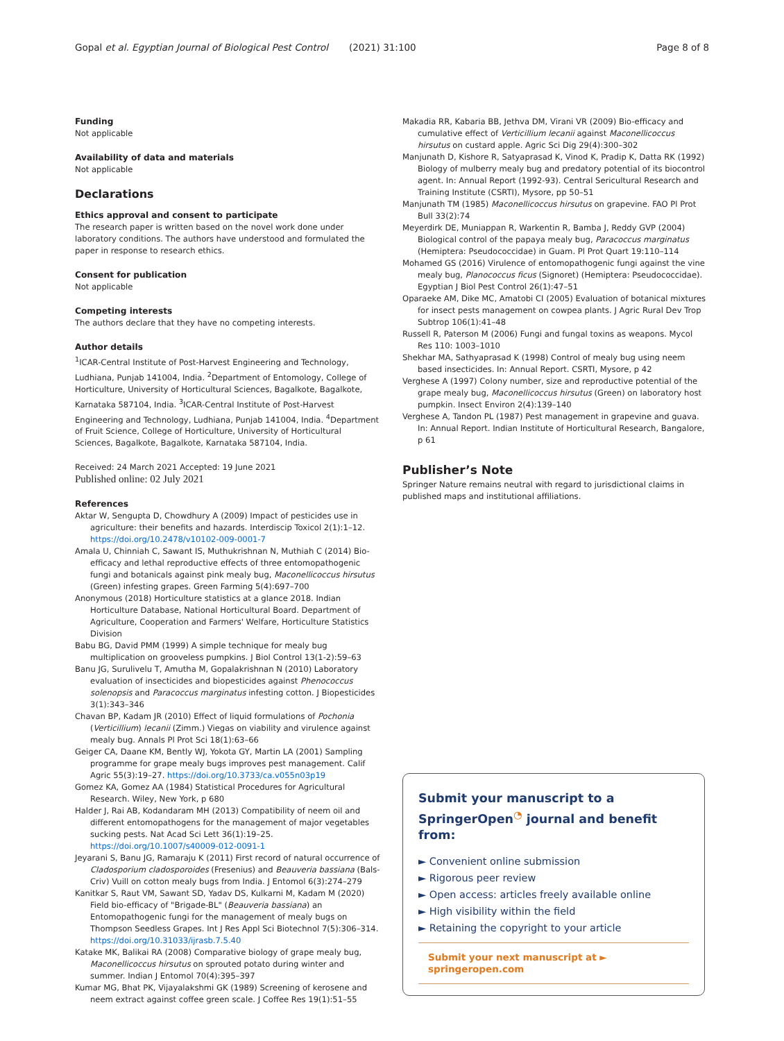Gopal et al. Egyptian Journal of Biological Pest Control (2021) 31:100 Page 8 of 8
Funding
Not applicable
Availability of data and materials
Not applicable
Declarations
Ethics approval and consent to participate
The research paper is written based on the novel work done under laboratory conditions. The authors have understood and formulated the paper in response to research ethics.
Consent for publication
Not applicable
Competing interests
The authors declare that they have no competing interests.
Author details
<sup>1</sup> ICAR-Central Institute of Post-Harvest Engineering and Technology, Ludhiana, Punjab 141004, India. <sup>2</sup>Department of Entomology, College of Horticulture, University of Horticultural Sciences, Bagalkote, Bagalkote, Karnataka 587104, India. <sup>3</sup>ICAR-Central Institute of Post-Harvest Engineering and Technology, Ludhiana, Punjab 141004, India. <sup>4</sup>Department of Fruit Science, College of Horticulture, University of Horticultural Sciences, Bagalkote, Bagalkote, Karnataka 587104, India.
Received: 24 March 2021 Accepted: 19 June 2021
Published online: 02 July 2021
References
Aktar W, Sengupta D, Chowdhury A (2009) Impact of pesticides use in agriculture: their benefits and hazards. Interdiscip Toxicol 2(1):1–12. https://doi.org/10.2478/v10102-009-0001-7
Amala U, Chinniah C, Sawant IS, Muthukrishnan N, Muthiah C (2014) Bio-efficacy and lethal reproductive effects of three entomopathogenic fungi and botanicals against pink mealy bug, Maconellicoccus hirsutus (Green) infesting grapes. Green Farming 5(4):697–700
Anonymous (2018) Horticulture statistics at a glance 2018. Indian Horticulture Database, National Horticultural Board. Department of Agriculture, Cooperation and Farmers' Welfare, Horticulture Statistics Division
Babu BG, David PMM (1999) A simple technique for mealy bug multiplication on grooveless pumpkins. J Biol Control 13(1-2):59–63
Banu JG, Surulivelu T, Amutha M, Gopalakrishnan N (2010) Laboratory evaluation of insecticides and biopesticides against Phenococcus solenopsis and Paracoccus marginatus infesting cotton. J Biopesticides 3(1):343–346
Chavan BP, Kadam JR (2010) Effect of liquid formulations of Pochonia (Verticillium) lecanii (Zimm.) Viegas on viability and virulence against mealy bug. Annals Pl Prot Sci 18(1):63–66
Geiger CA, Daane KM, Bently WJ, Yokota GY, Martin LA (2001) Sampling programme for grape mealy bugs improves pest management. Calif Agric 55(3):19–27. https://doi.org/10.3733/ca.v055n03p19
Gomez KA, Gomez AA (1984) Statistical Procedures for Agricultural Research. Wiley, New York, p 680
Halder J, Rai AB, Kodandaram MH (2013) Compatibility of neem oil and different entomopathogens for the management of major vegetables sucking pests. Nat Acad Sci Lett 36(1):19–25. https://doi.org/10.1007/s40009-012-0091-1
Jeyarani S, Banu JG, Ramaraju K (2011) First record of natural occurrence of Cladosporium cladosporoides (Fresenius) and Beauveria bassiana (Bals-Criv) Vuill on cotton mealy bugs from India. J Entomol 6(3):274–279
Kanitkar S, Raut VM, Sawant SD, Yadav DS, Kulkarni M, Kadam M (2020) Field bio-efficacy of "Brigade-BL" (Beauveria bassiana) an Entomopathogenic fungi for the management of mealy bugs on Thompson Seedless Grapes. Int J Res Appl Sci Biotechnol 7(5):306–314. https://doi.org/10.31033/ijrasb.7.5.40
Katake MK, Balikai RA (2008) Comparative biology of grape mealy bug, Maconellicoccus hirsutus on sprouted potato during winter and summer. Indian J Entomol 70(4):395–397
Kumar MG, Bhat PK, Vijayalakshmi GK (1989) Screening of kerosene and neem extract against coffee green scale. J Coffee Res 19(1):51–55
Makadia RR, Kabaria BB, Jethva DM, Virani VR (2009) Bio-efficacy and cumulative effect of Verticillium lecanii against Maconellicoccus hirsutus on custard apple. Agric Sci Dig 29(4):300–302
Manjunath D, Kishore R, Satyaprasad K, Vinod K, Pradip K, Datta RK (1992) Biology of mulberry mealy bug and predatory potential of its biocontrol agent. In: Annual Report (1992-93). Central Sericultural Research and Training Institute (CSRTI), Mysore, pp 50–51
Manjunath TM (1985) Maconellicoccus hirsutus on grapevine. FAO Pl Prot Bull 33(2):74
Meyerdirk DE, Muniappan R, Warkentin R, Bamba J, Reddy GVP (2004) Biological control of the papaya mealy bug, Paracoccus marginatus (Hemiptera: Pseudococcidae) in Guam. Pl Prot Quart 19:110–114
Mohamed GS (2016) Virulence of entomopathogenic fungi against the vine mealy bug, Planococcus ficus (Signoret) (Hemiptera: Pseudococcidae). Egyptian J Biol Pest Control 26(1):47–51
Oparaeke AM, Dike MC, Amatobi CI (2005) Evaluation of botanical mixtures for insect pests management on cowpea plants. J Agric Rural Dev Trop Subtrop 106(1):41–48
Russell R, Paterson M (2006) Fungi and fungal toxins as weapons. Mycol Res 110: 1003–1010
Shekhar MA, Sathyaprasad K (1998) Control of mealy bug using neem based insecticides. In: Annual Report. CSRTI, Mysore, p 42
Verghese A (1997) Colony number, size and reproductive potential of the grape mealy bug, Maconellicoccus hirsutus (Green) on laboratory host pumpkin. Insect Environ 2(4):139–140
Verghese A, Tandon PL (1987) Pest management in grapevine and guava. In: Annual Report. Indian Institute of Horticultural Research, Bangalore, p 61
Publisher’s Note
Springer Nature remains neutral with regard to jurisdictional claims in published maps and institutional affiliations.
Submit your manuscript to a SpringerOpen<sup>◔</sup> journal and benefit from:
► Convenient online submission
► Rigorous peer review
► Open access: articles freely available online
► High visibility within the field
► Retaining the copyright to your article
Submit your next manuscript at ► springeropen.com